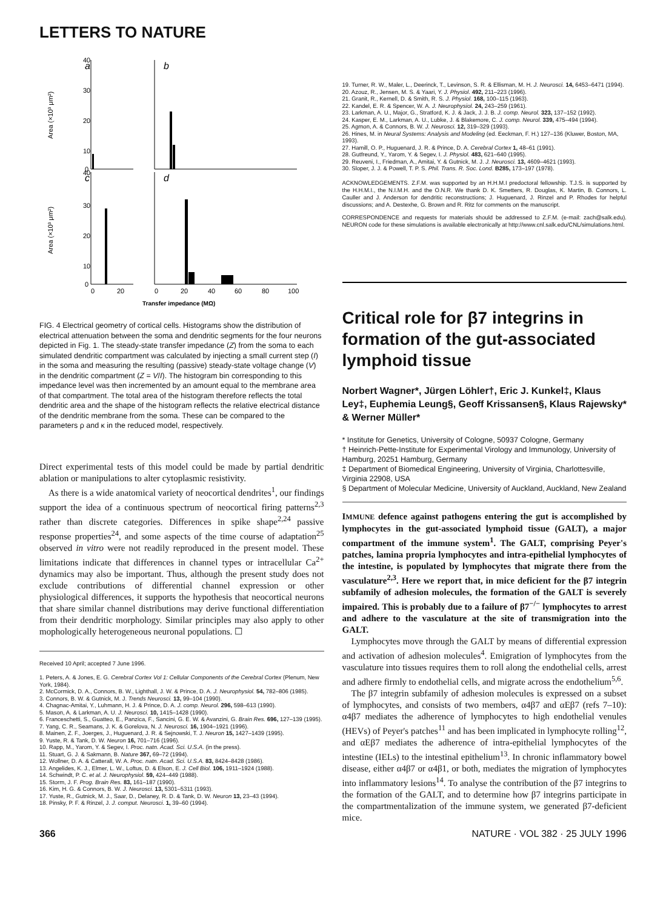LETTERS TO NATURE
a
b
c
d
40
30
20
10
0
40
30
20
10
0
0
20
0
20
40
60
80
100
Area (×10³ μm²)
Area (×10³ μm²)
Transfer impedance (MΩ)
FIG. 4 Electrical geometry of cortical cells. Histograms show the distribution of electrical attenuation between the soma and dendritic segments for the four neurons depicted in Fig. 1. The steady-state transfer impedance (Z) from the soma to each simulated dendritic compartment was calculated by injecting a small current step (I) in the soma and measuring the resulting (passive) steady-state voltage change (V) in the dendritic compartment (Z = V/I). The histogram bin corresponding to this impedance level was then incremented by an amount equal to the membrane area of that compartment. The total area of the histogram therefore reflects the total dendritic area and the shape of the histogram reflects the relative electrical distance of the dendritic membrane from the soma. These can be compared to the parameters ρ and κ in the reduced model, respectively.
Direct experimental tests of this model could be made by partial dendritic ablation or manipulations to alter cytoplasmic resistivity.
As there is a wide anatomical variety of neocortical dendrites<sup>1</sup>, our findings support the idea of a continuous spectrum of neocortical firing patterns<sup>2,3</sup> rather than discrete categories. Differences in spike shape<sup>2,24</sup> passive response properties<sup>24</sup>, and some aspects of the time course of adaptation<sup>25</sup> observed in vitro were not readily reproduced in the present model. These limitations indicate that differences in channel types or intracellular Ca<sup>2+</sup> dynamics may also be important. Thus, although the present study does not exclude contributions of differential channel expression or other physiological differences, it supports the hypothesis that neocortical neurons that share similar channel distributions may derive functional differentiation from their dendritic morphology. Similar principles may also apply to other mophologically heterogeneous neuronal populations. ☐
Received 10 April; accepted 7 June 1996.
1. Peters, A. & Jones, E. G. Cerebral Cortex Vol 1: Cellular Components of the Cerebral Cortex (Plenum, New York, 1984).
2. McCormick, D. A., Connors, B. W., Lighthall, J. W. & Prince, D. A. J. Neurophysiol. 54, 782–806 (1985).
3. Connors, B. W. & Gutnick, M. J. Trends Neurosci. 13, 99–104 (1990).
4. Chagnac-Amitai, Y., Luhmann, H. J. & Prince, D. A. J. comp. Neurol. 296, 598–613 (1990).
5. Mason, A. & Larkman, A. U. J. Neurosci. 10, 1415–1428 (1990).
6. Franceschetti, S., Guatteo, E., Panzica, F., Sancini, G. E. W. & Avanzini, G. Brain Res. 696, 127–139 (1995).
7. Yang, C. R., Seamans, J. K. & Gorelova, N. J. Neurosci. 16, 1904–1921 (1996).
8. Mainen, Z. F., Joerges, J., Huguenard, J. R. & Sejnowski, T. J. Neuron 15, 1427–1439 (1995).
9. Yuste, R. & Tank, D. W. Neuron 16, 701–716 (1996).
10. Rapp, M., Yarom, Y. & Segev, I. Proc. natn. Acad. Sci. U.S.A. (in the press).
11. Stuart, G. J. & Sakmann, B. Nature 367, 69–72 (1994).
12. Wollner, D. A. & Catterall, W. A. Proc. natn. Acad. Sci. U.S.A. 83, 8424–8428 (1986).
13. Angelides, K. J., Elmer, L. W., Loftus, D. & Elson, E. J. Cell Biol. 106, 1911–1924 (1988).
14. Schwindt, P. C. et al. J. Neurophysiol. 59, 424–449 (1988).
15. Storm, J. F. Prog. Brain Res. 83, 161–187 (1990).
16. Kim, H. G. & Connors, B. W. J. Neurosci. 13, 5301–5311 (1993).
17. Yuste, R., Gutnick, M. J., Saar, D., Delaney, R. D. & Tank, D. W. Neuron 13, 23–43 (1994).
18. Pinsky, P. F. & Rinzel, J. J. comput. Neurosci. 1, 39–60 (1994).
19. Turner, R. W., Maler, L., Deerinck, T., Levinson, S. R. & Ellisman, M. H. J. Neurosci. 14, 6453–6471 (1994).
20. Azouz, R., Jensen, M. S. & Yaari, Y. J. Physiol. 492, 211–223 (1996).
21. Granit, R., Kernell, D. & Smith, R. S. J. Physiol. 168, 100–115 (1963).
22. Kandel, E. R. & Spencer, W. A. J. Neurophysiol. 24, 243–259 (1961).
23. Larkman, A. U., Major, G., Stratford, K. J. & Jack, J. J. B. J. comp. Neurol. 323, 137–152 (1992).
24. Kasper, E. M., Larkman, A. U., Lubke, J. & Blakemore, C. J. comp. Neurol. 339, 475–494 (1994).
25. Agmon, A. & Connors, B. W. J. Neurosci. 12, 319–329 (1993).
26. Hines, M. in Neural Systems: Analysis and Modeling (ed. Eeckman, F. H.) 127–136 (Kluwer, Boston, MA, 1993).
27. Hamill, O. P., Huguenard, J. R. & Prince, D. A. Cerebral Cortex 1, 48–61 (1991).
28. Gutfreund, Y., Yarom, Y. & Segev, I. J. Physiol. 483, 621–640 (1995).
29. Reuveni, I., Friedman, A., Amitai, Y. & Gutnick, M. J. J. Neurosci. 13, 4609–4621 (1993).
30. Sloper, J. J. & Powell, T. P. S. Phil. Trans. R. Soc. Lond. B285, 173–197 (1978).
ACKNOWLEDGEMENTS. Z.F.M. was supported by an H.H.M.I predoctoral fellowship. T.J.S. is supported by the H.H.M.I., the N.I.M.H. and the O.N.R. We thank D. K. Smetters, R. Douglas, K. Martin, B. Connors, L. Cauller and J. Anderson for dendritic reconstructions; J. Huguenard, J. Rinzel and P. Rhodes for helpful discussions; and A. Destexhe, G. Brown and R. Ritz for comments on the manuscript.
CORRESPONDENCE and requests for materials should be addressed to Z.F.M. (e-mail: zach@salk.edu). NEURON code for these simulations is available electronically at http://www.cnl.salk.edu/CNL/simulations.html.
Critical role for β7 integrins in formation of the gut-associated lymphoid tissue
Norbert Wagner*, Jürgen Löhler†, Eric J. Kunkel‡, Klaus Ley‡, Euphemia Leung§, Geoff Krissansen§, Klaus Rajewsky* & Werner Müller*
* Institute for Genetics, University of Cologne, 50937 Cologne, Germany
† Heinrich-Pette-Institute for Experimental Virology and Immunology, University of Hamburg, 20251 Hamburg, Germany
‡ Department of Biomedical Engineering, University of Virginia, Charlottesville, Virginia 22908, USA
§ Department of Molecular Medicine, University of Auckland, Auckland, New Zealand
IMMUNE defence against pathogens entering the gut is accomplished by lymphocytes in the gut-associated lymphoid tissue (GALT), a major compartment of the immune system<sup>1</sup>. The GALT, comprising Peyer's patches, lamina propria lymphocytes and intra-epithelial lymphocytes of the intestine, is populated by lymphocytes that migrate there from the vasculature<sup>2,3</sup>. Here we report that, in mice deficient for the β7 integrin subfamily of adhesion molecules, the formation of the GALT is severely impaired. This is probably due to a failure of β7<sup>−/−</sup> lymphocytes to arrest and adhere to the vasculature at the site of transmigration into the GALT.
Lymphocytes move through the GALT by means of differential expression and activation of adhesion molecules<sup>4</sup>. Emigration of lymphocytes from the vasculature into tissues requires them to roll along the endothelial cells, arrest and adhere firmly to endothelial cells, and migrate across the endothelium<sup>5,6</sup>.
The β7 integrin subfamily of adhesion molecules is expressed on a subset of lymphocytes, and consists of two members, α4β7 and αEβ7 (refs 7–10): α4β7 mediates the adherence of lymphocytes to high endothelial venules (HEVs) of Peyer's patches<sup>11</sup> and has been implicated in lymphocyte rolling<sup>12</sup>, and αEβ7 mediates the adherence of intra-epithelial lymphocytes of the intestine (IELs) to the intestinal epithelium<sup>13</sup>. In chronic inflammatory bowel disease, either α4β7 or α4β1, or both, mediates the migration of lymphocytes into inflammatory lesions<sup>14</sup>. To analyse the contribution of the β7 integrins to the formation of the GALT, and to determine how β7 integrins participate in the compartmentalization of the immune system, we generated β7-deficient mice.
366 NATURE · VOL 382 · 25 JULY 1996